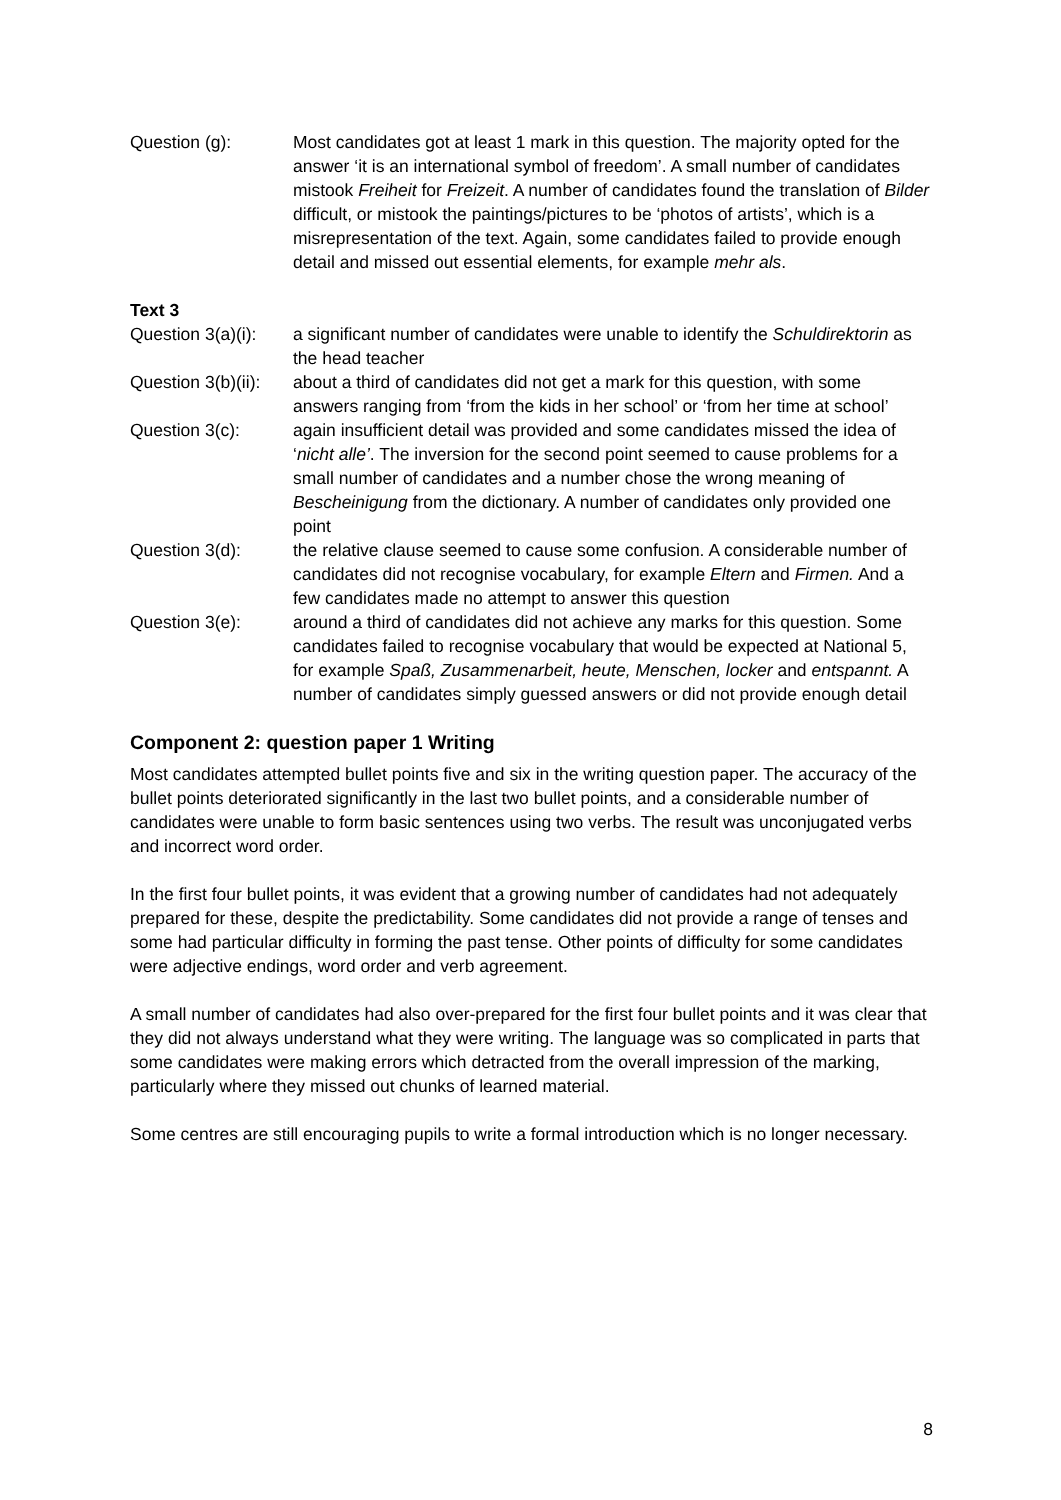Question (g): Most candidates got at least 1 mark in this question. The majority opted for the answer ‘it is an international symbol of freedom’. A small number of candidates mistook Freiheit for Freizeit. A number of candidates found the translation of Bilder difficult, or mistook the paintings/pictures to be ‘photos of artists’, which is a misrepresentation of the text. Again, some candidates failed to provide enough detail and missed out essential elements, for example mehr als.
Text 3
Question 3(a)(i):
a significant number of candidates were unable to identify the Schuldirektorin as the head teacher
Question 3(b)(ii):
about a third of candidates did not get a mark for this question, with some answers ranging from ‘from the kids in her school’ or ‘from her time at school’
Question 3(c): again insufficient detail was provided and some candidates missed the idea of ‘nicht alle’. The inversion for the second point seemed to cause problems for a small number of candidates and a number chose the wrong meaning of Bescheinigung from the dictionary. A number of candidates only provided one point
Question 3(d): the relative clause seemed to cause some confusion. A considerable number of candidates did not recognise vocabulary, for example Eltern and Firmen. And a few candidates made no attempt to answer this question
Question 3(e): around a third of candidates did not achieve any marks for this question. Some candidates failed to recognise vocabulary that would be expected at National 5, for example Spaß, Zusammenarbeit, heute, Menschen, locker and entspannt. A number of candidates simply guessed answers or did not provide enough detail
Component 2: question paper 1 Writing
Most candidates attempted bullet points five and six in the writing question paper. The accuracy of the bullet points deteriorated significantly in the last two bullet points, and a considerable number of candidates were unable to form basic sentences using two verbs. The result was unconjugated verbs and incorrect word order.
In the first four bullet points, it was evident that a growing number of candidates had not adequately prepared for these, despite the predictability. Some candidates did not provide a range of tenses and some had particular difficulty in forming the past tense. Other points of difficulty for some candidates were adjective endings, word order and verb agreement.
A small number of candidates had also over-prepared for the first four bullet points and it was clear that they did not always understand what they were writing. The language was so complicated in parts that some candidates were making errors which detracted from the overall impression of the marking, particularly where they missed out chunks of learned material.
Some centres are still encouraging pupils to write a formal introduction which is no longer necessary.
8